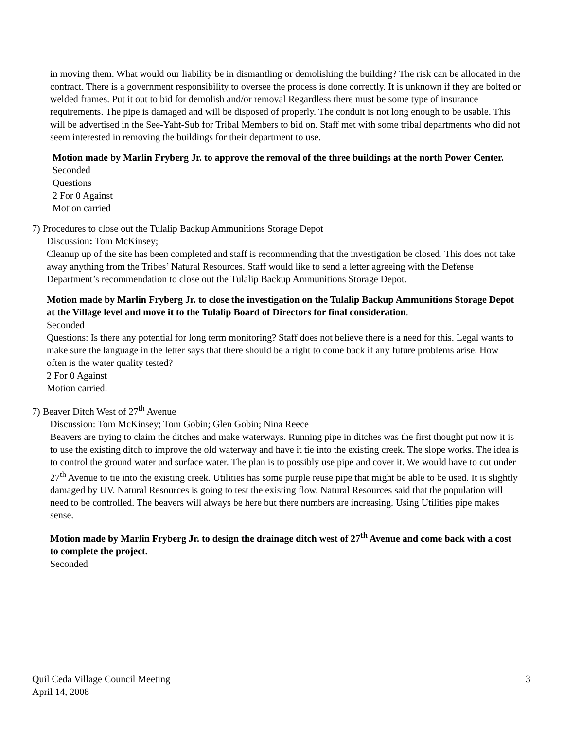in moving them. What would our liability be in dismantling or demolishing the building? The risk can be allocated in the contract. There is a government responsibility to oversee the process is done correctly. It is unknown if they are bolted or welded frames. Put it out to bid for demolish and/or removal Regardless there must be some type of insurance requirements. The pipe is damaged and will be disposed of properly. The conduit is not long enough to be usable. This will be advertised in the See-Yaht-Sub for Tribal Members to bid on. Staff met with some tribal departments who did not seem interested in removing the buildings for their department to use.
Motion made by Marlin Fryberg Jr. to approve the removal of the three buildings at the north Power Center.
Seconded
Questions
2 For 0 Against
Motion carried
7) Procedures to close out the Tulalip Backup Ammunitions Storage Depot
Discussion: Tom McKinsey;
Cleanup up of the site has been completed and staff is recommending that the investigation be closed. This does not take away anything from the Tribes’ Natural Resources. Staff would like to send a letter agreeing with the Defense Department’s recommendation to close out the Tulalip Backup Ammunitions Storage Depot.
Motion made by Marlin Fryberg Jr. to close the investigation on the Tulalip Backup Ammunitions Storage Depot at the Village level and move it to the Tulalip Board of Directors for final consideration.
Seconded
Questions: Is there any potential for long term monitoring? Staff does not believe there is a need for this. Legal wants to make sure the language in the letter says that there should be a right to come back if any future problems arise. How often is the water quality tested?
2 For 0 Against
Motion carried.
7) Beaver Ditch West of 27<sup>th</sup> Avenue
Discussion: Tom McKinsey; Tom Gobin; Glen Gobin; Nina Reece
Beavers are trying to claim the ditches and make waterways. Running pipe in ditches was the first thought put now it is to use the existing ditch to improve the old waterway and have it tie into the existing creek. The slope works. The idea is to control the ground water and surface water. The plan is to possibly use pipe and cover it. We would have to cut under 27<sup>th</sup> Avenue to tie into the existing creek. Utilities has some purple reuse pipe that might be able to be used. It is slightly damaged by UV. Natural Resources is going to test the existing flow. Natural Resources said that the population will need to be controlled. The beavers will always be here but there numbers are increasing. Using Utilities pipe makes sense.
Motion made by Marlin Fryberg Jr. to design the drainage ditch west of 27<sup>th</sup> Avenue and come back with a cost to complete the project.
Seconded
Quil Ceda Village Council Meeting
April 14, 2008
3